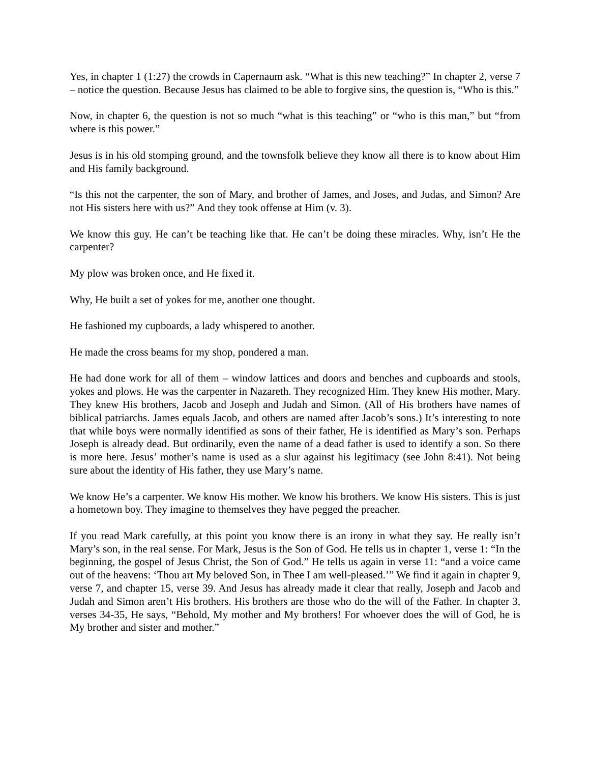Yes, in chapter 1 (1:27) the crowds in Capernaum ask. “What is this new teaching?” In chapter 2, verse 7 – notice the question. Because Jesus has claimed to be able to forgive sins, the question is, “Who is this.”
Now, in chapter 6, the question is not so much “what is this teaching” or “who is this man,” but “from where is this power.”
Jesus is in his old stomping ground, and the townsfolk believe they know all there is to know about Him and His family background.
“Is this not the carpenter, the son of Mary, and brother of James, and Joses, and Judas, and Simon? Are not His sisters here with us?” And they took offense at Him (v. 3).
We know this guy. He can’t be teaching like that. He can’t be doing these miracles. Why, isn’t He the carpenter?
My plow was broken once, and He fixed it.
Why, He built a set of yokes for me, another one thought.
He fashioned my cupboards, a lady whispered to another.
He made the cross beams for my shop, pondered a man.
He had done work for all of them – window lattices and doors and benches and cupboards and stools, yokes and plows. He was the carpenter in Nazareth. They recognized Him. They knew His mother, Mary. They knew His brothers, Jacob and Joseph and Judah and Simon. (All of His brothers have names of biblical patriarchs. James equals Jacob, and others are named after Jacob’s sons.) It’s interesting to note that while boys were normally identified as sons of their father, He is identified as Mary’s son. Perhaps Joseph is already dead. But ordinarily, even the name of a dead father is used to identify a son. So there is more here. Jesus’ mother’s name is used as a slur against his legitimacy (see John 8:41). Not being sure about the identity of His father, they use Mary’s name.
We know He’s a carpenter. We know His mother. We know his brothers. We know His sisters. This is just a hometown boy. They imagine to themselves they have pegged the preacher.
If you read Mark carefully, at this point you know there is an irony in what they say. He really isn’t Mary’s son, in the real sense. For Mark, Jesus is the Son of God. He tells us in chapter 1, verse 1: “In the beginning, the gospel of Jesus Christ, the Son of God.” He tells us again in verse 11: “and a voice came out of the heavens: ‘Thou art My beloved Son, in Thee I am well-pleased.’” We find it again in chapter 9, verse 7, and chapter 15, verse 39. And Jesus has already made it clear that really, Joseph and Jacob and Judah and Simon aren’t His brothers. His brothers are those who do the will of the Father. In chapter 3, verses 34-35, He says, “Behold, My mother and My brothers! For whoever does the will of God, he is My brother and sister and mother.”